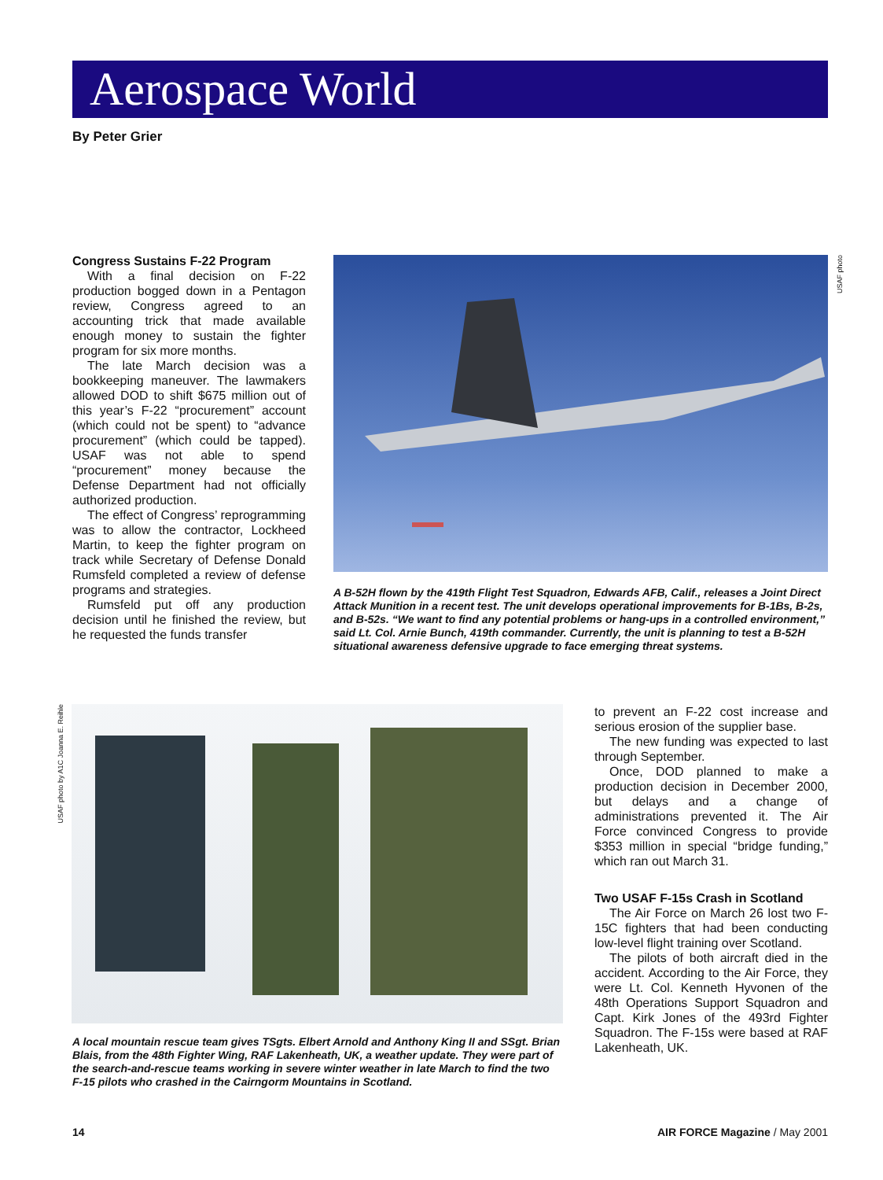Aerospace World
By Peter Grier
Congress Sustains F-22 Program
With a final decision on F-22 production bogged down in a Pentagon review, Congress agreed to an accounting trick that made available enough money to sustain the fighter program for six more months.
The late March decision was a bookkeeping maneuver. The lawmakers allowed DOD to shift $675 million out of this year’s F-22 “procurement” account (which could not be spent) to “advance procurement” (which could be tapped). USAF was not able to spend “procurement” money because the Defense Department had not officially authorized production.
The effect of Congress’ reprogramming was to allow the contractor, Lockheed Martin, to keep the fighter program on track while Secretary of Defense Donald Rumsfeld completed a review of defense programs and strategies.
Rumsfeld put off any production decision until he finished the review, but he requested the funds transfer
USAF photo
A B-52H flown by the 419th Flight Test Squadron, Edwards AFB, Calif., releases a Joint Direct Attack Munition in a recent test. The unit develops operational improvements for B-1Bs, B-2s, and B-52s. “We want to find any potential problems or hang-ups in a controlled environment,” said Lt. Col. Arnie Bunch, 419th commander. Currently, the unit is planning to test a B-52H situational awareness defensive upgrade to face emerging threat systems.
USAF photo by A1C Joanna E. Reihle
A local mountain rescue team gives TSgts. Elbert Arnold and Anthony King II and SSgt. Brian Blais, from the 48th Fighter Wing, RAF Lakenheath, UK, a weather update. They were part of the search-and-rescue teams working in severe winter weather in late March to find the two F-15 pilots who crashed in the Cairngorm Mountains in Scotland.
to prevent an F-22 cost increase and serious erosion of the supplier base.
The new funding was expected to last through September.
Once, DOD planned to make a production decision in December 2000, but delays and a change of administrations prevented it. The Air Force convinced Congress to provide $353 million in special “bridge funding,” which ran out March 31.
Two USAF F-15s Crash in Scotland
The Air Force on March 26 lost two F-15C fighters that had been conducting low-level flight training over Scotland.
The pilots of both aircraft died in the accident. According to the Air Force, they were Lt. Col. Kenneth Hyvonen of the 48th Operations Support Squadron and Capt. Kirk Jones of the 493rd Fighter Squadron. The F-15s were based at RAF Lakenheath, UK.
14 AIR FORCE Magazine / May 2001